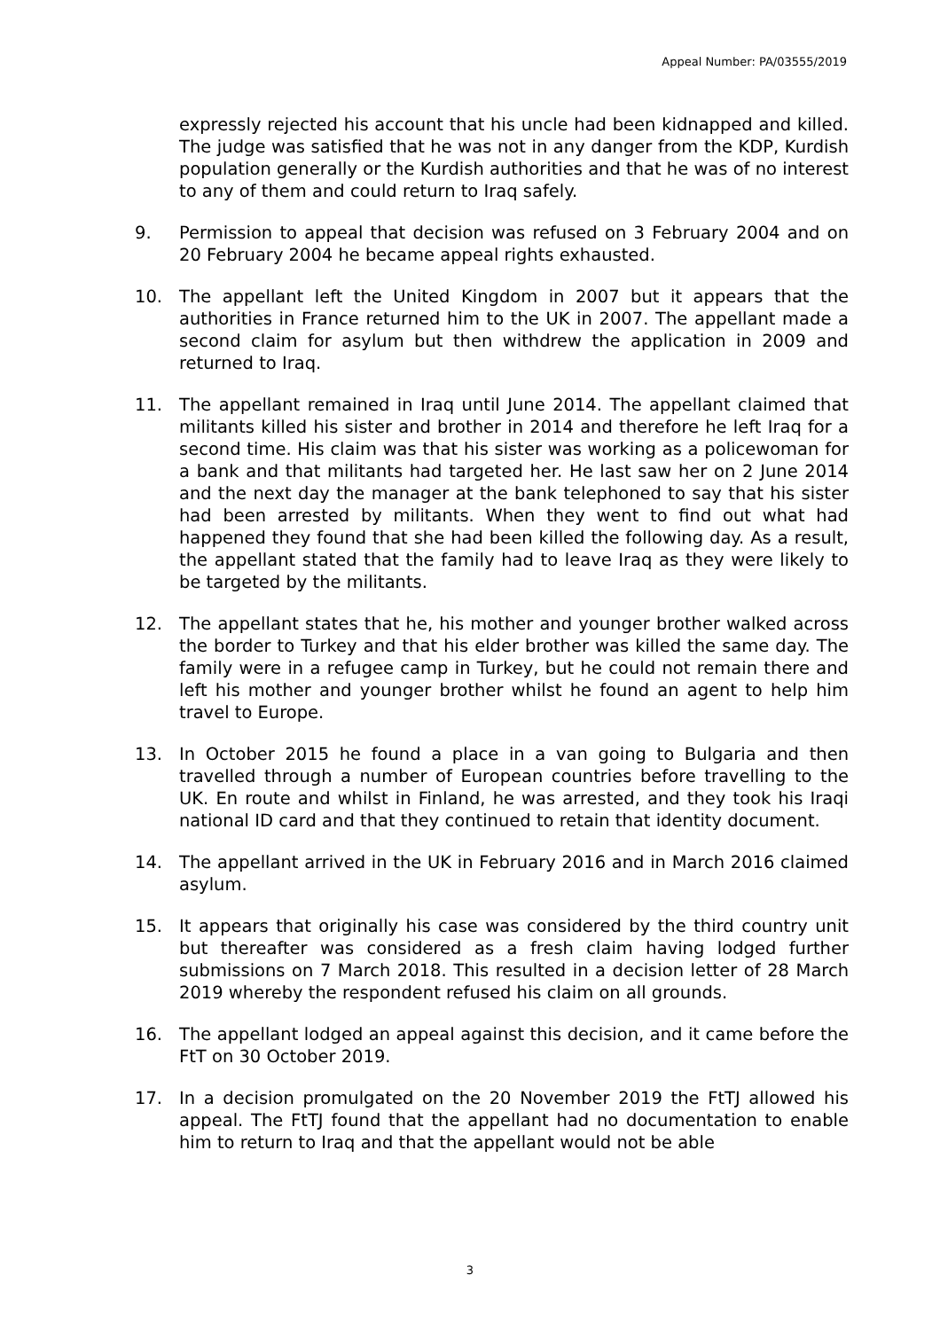Appeal Number: PA/03555/2019
expressly rejected his account that his uncle had been kidnapped and killed. The judge was satisfied that he was not in any danger from the KDP, Kurdish population generally or the Kurdish authorities and that he was of no interest to any of them and could return to Iraq safely.
9. Permission to appeal that decision was refused on 3 February 2004 and on 20 February 2004 he became appeal rights exhausted.
10. The appellant left the United Kingdom in 2007 but it appears that the authorities in France returned him to the UK in 2007. The appellant made a second claim for asylum but then withdrew the application in 2009 and returned to Iraq.
11. The appellant remained in Iraq until June 2014. The appellant claimed that militants killed his sister and brother in 2014 and therefore he left Iraq for a second time. His claim was that his sister was working as a policewoman for a bank and that militants had targeted her. He last saw her on 2 June 2014 and the next day the manager at the bank telephoned to say that his sister had been arrested by militants. When they went to find out what had happened they found that she had been killed the following day. As a result, the appellant stated that the family had to leave Iraq as they were likely to be targeted by the militants.
12. The appellant states that he, his mother and younger brother walked across the border to Turkey and that his elder brother was killed the same day. The family were in a refugee camp in Turkey, but he could not remain there and left his mother and younger brother whilst he found an agent to help him travel to Europe.
13. In October 2015 he found a place in a van going to Bulgaria and then travelled through a number of European countries before travelling to the UK. En route and whilst in Finland, he was arrested, and they took his Iraqi national ID card and that they continued to retain that identity document.
14. The appellant arrived in the UK in February 2016 and in March 2016 claimed asylum.
15. It appears that originally his case was considered by the third country unit but thereafter was considered as a fresh claim having lodged further submissions on 7 March 2018. This resulted in a decision letter of 28 March 2019 whereby the respondent refused his claim on all grounds.
16. The appellant lodged an appeal against this decision, and it came before the FtT on 30 October 2019.
17. In a decision promulgated on the 20 November 2019 the FtTJ allowed his appeal. The FtTJ found that the appellant had no documentation to enable him to return to Iraq and that the appellant would not be able
3